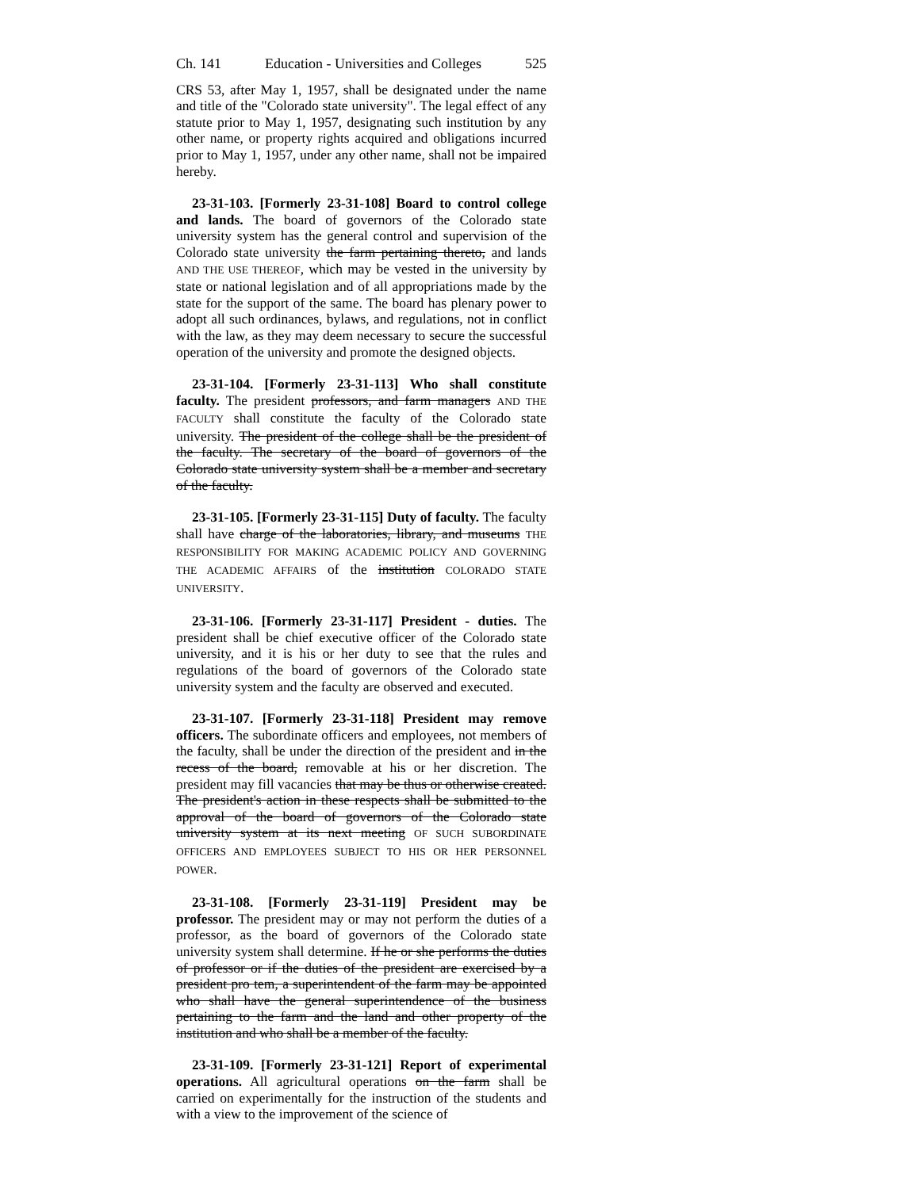Ch. 141 Education - Universities and Colleges 525
CRS 53, after May 1, 1957, shall be designated under the name and title of the "Colorado state university". The legal effect of any statute prior to May 1, 1957, designating such institution by any other name, or property rights acquired and obligations incurred prior to May 1, 1957, under any other name, shall not be impaired hereby.
23-31-103. [Formerly 23-31-108] Board to control college and lands. The board of governors of the Colorado state university system has the general control and supervision of the Colorado state university the farm pertaining thereto, and lands AND THE USE THEREOF, which may be vested in the university by state or national legislation and of all appropriations made by the state for the support of the same. The board has plenary power to adopt all such ordinances, bylaws, and regulations, not in conflict with the law, as they may deem necessary to secure the successful operation of the university and promote the designed objects.
23-31-104. [Formerly 23-31-113] Who shall constitute faculty. The president professors, and farm managers AND THE FACULTY shall constitute the faculty of the Colorado state university. The president of the college shall be the president of the faculty. The secretary of the board of governors of the Colorado state university system shall be a member and secretary of the faculty.
23-31-105. [Formerly 23-31-115] Duty of faculty. The faculty shall have charge of the laboratories, library, and museums THE RESPONSIBILITY FOR MAKING ACADEMIC POLICY AND GOVERNING THE ACADEMIC AFFAIRS of the institution COLORADO STATE UNIVERSITY.
23-31-106. [Formerly 23-31-117] President - duties. The president shall be chief executive officer of the Colorado state university, and it is his or her duty to see that the rules and regulations of the board of governors of the Colorado state university system and the faculty are observed and executed.
23-31-107. [Formerly 23-31-118] President may remove officers. The subordinate officers and employees, not members of the faculty, shall be under the direction of the president and in the recess of the board, removable at his or her discretion. The president may fill vacancies that may be thus or otherwise created. The president's action in these respects shall be submitted to the approval of the board of governors of the Colorado state university system at its next meeting OF SUCH SUBORDINATE OFFICERS AND EMPLOYEES SUBJECT TO HIS OR HER PERSONNEL POWER.
23-31-108. [Formerly 23-31-119] President may be professor. The president may or may not perform the duties of a professor, as the board of governors of the Colorado state university system shall determine. If he or she performs the duties of professor or if the duties of the president are exercised by a president pro tem, a superintendent of the farm may be appointed who shall have the general superintendence of the business pertaining to the farm and the land and other property of the institution and who shall be a member of the faculty.
23-31-109. [Formerly 23-31-121] Report of experimental operations. All agricultural operations on the farm shall be carried on experimentally for the instruction of the students and with a view to the improvement of the science of